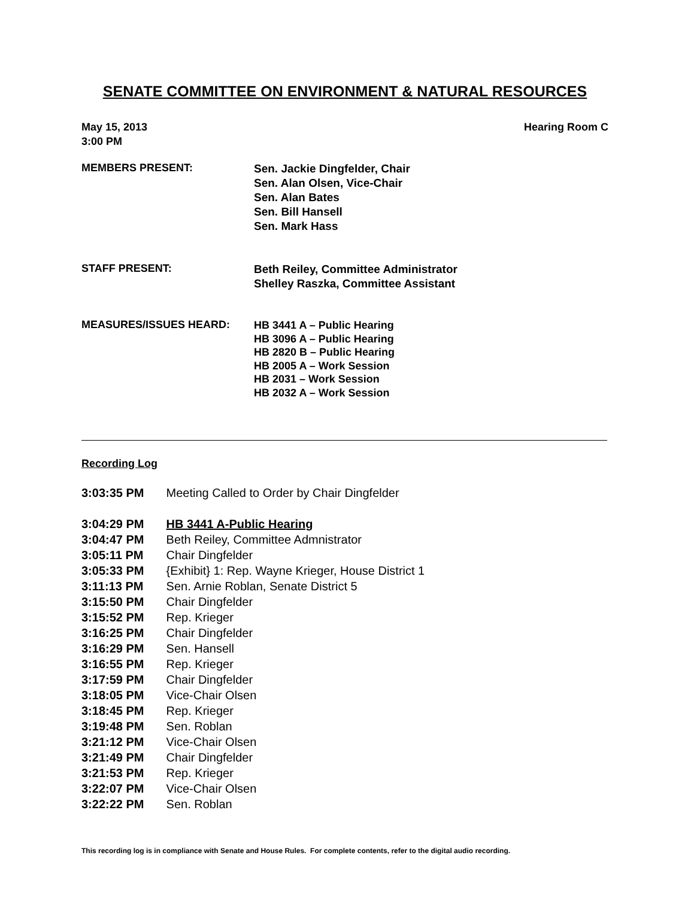SENATE COMMITTEE ON ENVIRONMENT & NATURAL RESOURCES
May 15, 2013 Hearing Room C
3:00 PM
MEMBERS PRESENT:
Sen. Jackie Dingfelder, Chair
Sen. Alan Olsen, Vice-Chair
Sen. Alan Bates
Sen. Bill Hansell
Sen. Mark Hass
STAFF PRESENT:
Beth Reiley, Committee Administrator
Shelley Raszka, Committee Assistant
MEASURES/ISSUES HEARD:
HB 3441 A – Public Hearing
HB 3096 A – Public Hearing
HB 2820 B – Public Hearing
HB 2005 A – Work Session
HB 2031 – Work Session
HB 2032 A – Work Session
Recording Log
3:03:35 PM Meeting Called to Order by Chair Dingfelder
3:04:29 PM HB 3441 A-Public Hearing
3:04:47 PM Beth Reiley, Committee Admnistrator
3:05:11 PM Chair Dingfelder
3:05:33 PM {Exhibit} 1: Rep. Wayne Krieger, House District 1
3:11:13 PM Sen. Arnie Roblan, Senate District 5
3:15:50 PM Chair Dingfelder
3:15:52 PM Rep. Krieger
3:16:25 PM Chair Dingfelder
3:16:29 PM Sen. Hansell
3:16:55 PM Rep. Krieger
3:17:59 PM Chair Dingfelder
3:18:05 PM Vice-Chair Olsen
3:18:45 PM Rep. Krieger
3:19:48 PM Sen. Roblan
3:21:12 PM Vice-Chair Olsen
3:21:49 PM Chair Dingfelder
3:21:53 PM Rep. Krieger
3:22:07 PM Vice-Chair Olsen
3:22:22 PM Sen. Roblan
This recording log is in compliance with Senate and House Rules. For complete contents, refer to the digital audio recording.